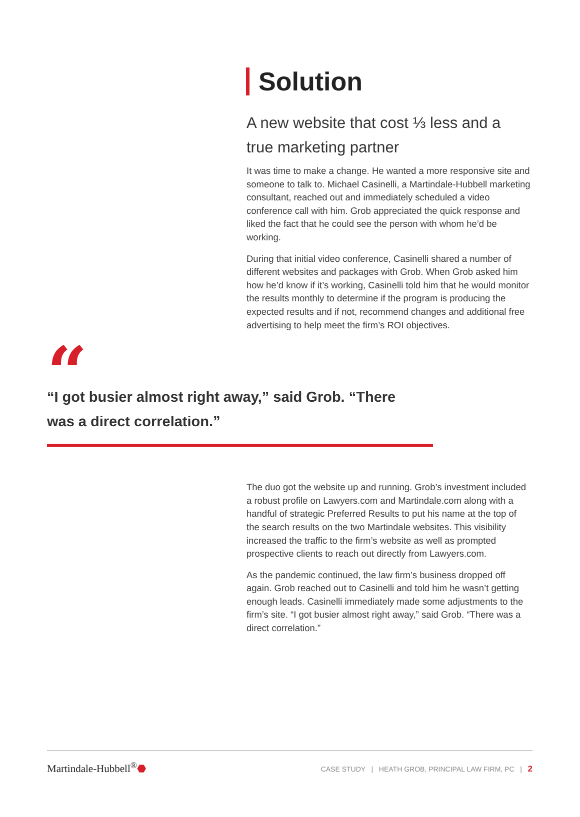Solution
A new website that cost ⅓ less and a true marketing partner
It was time to make a change. He wanted a more responsive site and someone to talk to. Michael Casinelli, a Martindale-Hubbell marketing consultant, reached out and immediately scheduled a video conference call with him. Grob appreciated the quick response and liked the fact that he could see the person with whom he’d be working.
During that initial video conference, Casinelli shared a number of different websites and packages with Grob. When Grob asked him how he’d know if it’s working, Casinelli told him that he would monitor the results monthly to determine if the program is producing the expected results and if not, recommend changes and additional free advertising to help meet the firm’s ROI objectives.
“
“I got busier almost right away,” said Grob. “There was a direct correlation.”
The duo got the website up and running. Grob’s investment included a robust profile on Lawyers.com and Martindale.com along with a handful of strategic Preferred Results to put his name at the top of the search results on the two Martindale websites. This visibility increased the traffic to the firm’s website as well as prompted prospective clients to reach out directly from Lawyers.com.
As the pandemic continued, the law firm’s business dropped off again. Grob reached out to Casinelli and told him he wasn’t getting enough leads. Casinelli immediately made some adjustments to the firm’s site. “I got busier almost right away,” said Grob. “There was a direct correlation.”
Martindale-Hubbell<sup>®</sup>⬣
CASE STUDY | HEATH GROB, PRINCIPAL LAW FIRM, PC | 2